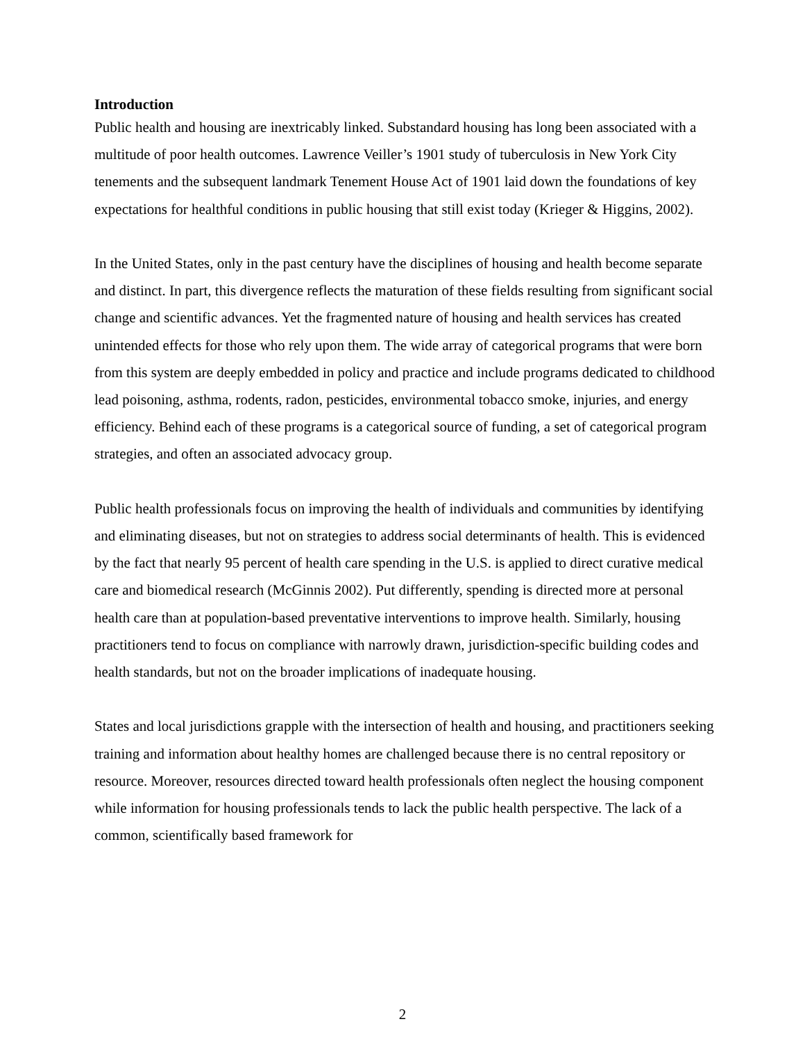Introduction
Public health and housing are inextricably linked. Substandard housing has long been associated with a multitude of poor health outcomes. Lawrence Veiller’s 1901 study of tuberculosis in New York City tenements and the subsequent landmark Tenement House Act of 1901 laid down the foundations of key expectations for healthful conditions in public housing that still exist today (Krieger & Higgins, 2002).
In the United States, only in the past century have the disciplines of housing and health become separate and distinct. In part, this divergence reflects the maturation of these fields resulting from significant social change and scientific advances. Yet the fragmented nature of housing and health services has created unintended effects for those who rely upon them. The wide array of categorical programs that were born from this system are deeply embedded in policy and practice and include programs dedicated to childhood lead poisoning, asthma, rodents, radon, pesticides, environmental tobacco smoke, injuries, and energy efficiency. Behind each of these programs is a categorical source of funding, a set of categorical program strategies, and often an associated advocacy group.
Public health professionals focus on improving the health of individuals and communities by identifying and eliminating diseases, but not on strategies to address social determinants of health. This is evidenced by the fact that nearly 95 percent of health care spending in the U.S. is applied to direct curative medical care and biomedical research (McGinnis 2002). Put differently, spending is directed more at personal health care than at population-based preventative interventions to improve health. Similarly, housing practitioners tend to focus on compliance with narrowly drawn, jurisdiction-specific building codes and health standards, but not on the broader implications of inadequate housing.
States and local jurisdictions grapple with the intersection of health and housing, and practitioners seeking training and information about healthy homes are challenged because there is no central repository or resource. Moreover, resources directed toward health professionals often neglect the housing component while information for housing professionals tends to lack the public health perspective. The lack of a common, scientifically based framework for
2